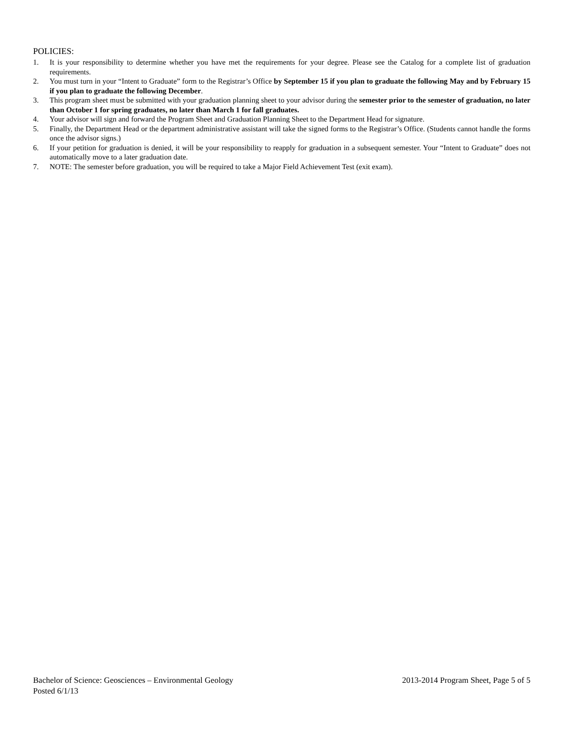POLICIES:
1. It is your responsibility to determine whether you have met the requirements for your degree. Please see the Catalog for a complete list of graduation requirements.
2. You must turn in your “Intent to Graduate” form to the Registrar’s Office by September 15 if you plan to graduate the following May and by February 15 if you plan to graduate the following December.
3. This program sheet must be submitted with your graduation planning sheet to your advisor during the semester prior to the semester of graduation, no later than October 1 for spring graduates, no later than March 1 for fall graduates.
4. Your advisor will sign and forward the Program Sheet and Graduation Planning Sheet to the Department Head for signature.
5. Finally, the Department Head or the department administrative assistant will take the signed forms to the Registrar’s Office. (Students cannot handle the forms once the advisor signs.)
6. If your petition for graduation is denied, it will be your responsibility to reapply for graduation in a subsequent semester. Your “Intent to Graduate” does not automatically move to a later graduation date.
7. NOTE: The semester before graduation, you will be required to take a Major Field Achievement Test (exit exam).
Bachelor of Science: Geosciences – Environmental Geology 2013-2014 Program Sheet, Page 5 of 5
Posted 6/1/13